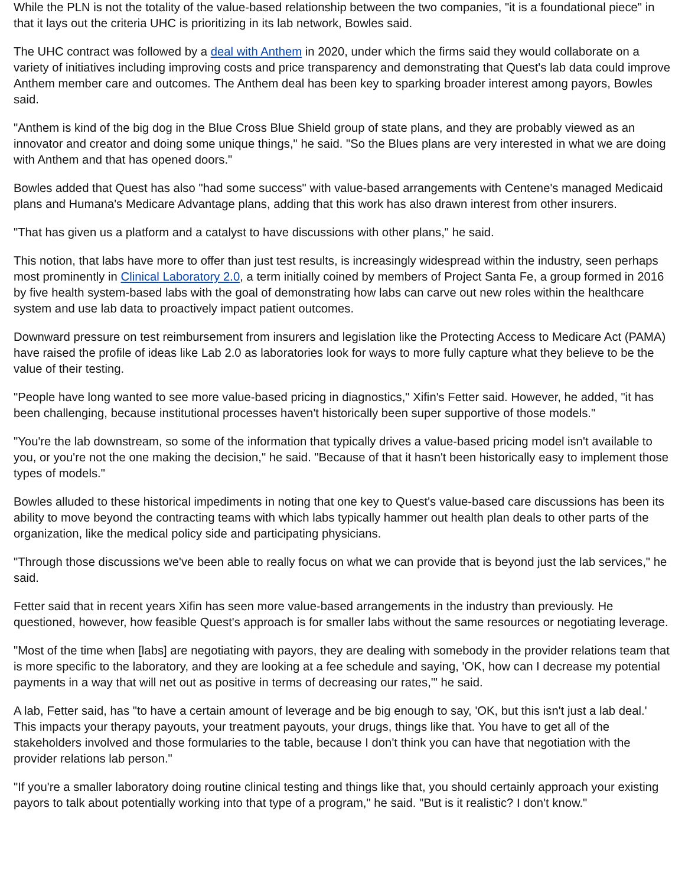While the PLN is not the totality of the value-based relationship between the two companies, "it is a foundational piece" in that it lays out the criteria UHC is prioritizing in its lab network, Bowles said.
The UHC contract was followed by a deal with Anthem in 2020, under which the firms said they would collaborate on a variety of initiatives including improving costs and price transparency and demonstrating that Quest's lab data could improve Anthem member care and outcomes. The Anthem deal has been key to sparking broader interest among payors, Bowles said.
"Anthem is kind of the big dog in the Blue Cross Blue Shield group of state plans, and they are probably viewed as an innovator and creator and doing some unique things," he said. "So the Blues plans are very interested in what we are doing with Anthem and that has opened doors."
Bowles added that Quest has also "had some success" with value-based arrangements with Centene's managed Medicaid plans and Humana's Medicare Advantage plans, adding that this work has also drawn interest from other insurers.
"That has given us a platform and a catalyst to have discussions with other plans," he said.
This notion, that labs have more to offer than just test results, is increasingly widespread within the industry, seen perhaps most prominently in Clinical Laboratory 2.0, a term initially coined by members of Project Santa Fe, a group formed in 2016 by five health system-based labs with the goal of demonstrating how labs can carve out new roles within the healthcare system and use lab data to proactively impact patient outcomes.
Downward pressure on test reimbursement from insurers and legislation like the Protecting Access to Medicare Act (PAMA) have raised the profile of ideas like Lab 2.0 as laboratories look for ways to more fully capture what they believe to be the value of their testing.
"People have long wanted to see more value-based pricing in diagnostics," Xifin's Fetter said. However, he added, "it has been challenging, because institutional processes haven't historically been super supportive of those models."
"You're the lab downstream, so some of the information that typically drives a value-based pricing model isn't available to you, or you're not the one making the decision," he said. "Because of that it hasn't been historically easy to implement those types of models."
Bowles alluded to these historical impediments in noting that one key to Quest's value-based care discussions has been its ability to move beyond the contracting teams with which labs typically hammer out health plan deals to other parts of the organization, like the medical policy side and participating physicians.
"Through those discussions we've been able to really focus on what we can provide that is beyond just the lab services," he said.
Fetter said that in recent years Xifin has seen more value-based arrangements in the industry than previously. He questioned, however, how feasible Quest's approach is for smaller labs without the same resources or negotiating leverage.
"Most of the time when [labs] are negotiating with payors, they are dealing with somebody in the provider relations team that is more specific to the laboratory, and they are looking at a fee schedule and saying, 'OK, how can I decrease my potential payments in a way that will net out as positive in terms of decreasing our rates,'" he said.
A lab, Fetter said, has "to have a certain amount of leverage and be big enough to say, 'OK, but this isn't just a lab deal.' This impacts your therapy payouts, your treatment payouts, your drugs, things like that. You have to get all of the stakeholders involved and those formularies to the table, because I don't think you can have that negotiation with the provider relations lab person."
"If you're a smaller laboratory doing routine clinical testing and things like that, you should certainly approach your existing payors to talk about potentially working into that type of a program," he said. "But is it realistic? I don't know."